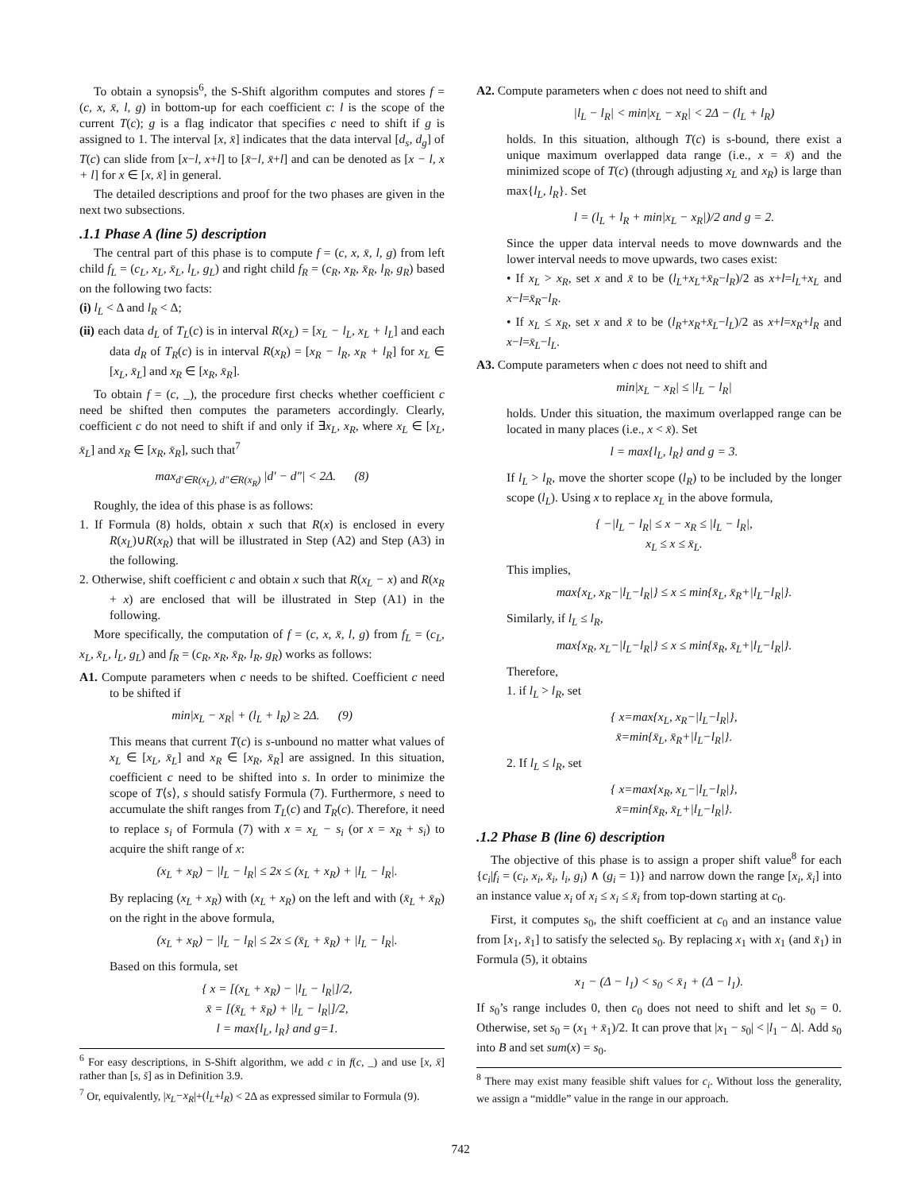To obtain a synopsis<sup>6</sup>, the S-Shift algorithm computes and stores f = (c, x, x̄, l, g) in bottom-up for each coefficient c: l is the scope of the current T(c); g is a flag indicator that specifies c need to shift if g is assigned to 1. The interval [x, x̄] indicates that the data interval [d<sub>s</sub>, d<sub>g</sub>] of T(c) can slide from [x−l, x+l] to [x̄−l, x̄+l] and can be denoted as [x − l, x + l] for x ∈ [x, x̄] in general.
The detailed descriptions and proof for the two phases are given in the next two subsections.
.1.1 Phase A (line 5) description
The central part of this phase is to compute f = (c, x, x̄, l, g) from left child f<sub>L</sub> = (c<sub>L</sub>, x<sub>L</sub>, x̄<sub>L</sub>, l<sub>L</sub>, g<sub>L</sub>) and right child f<sub>R</sub> = (c<sub>R</sub>, x<sub>R</sub>, x̄<sub>R</sub>, l<sub>R</sub>, g<sub>R</sub>) based on the following two facts:
(i) l<sub>L</sub> < Δ and l<sub>R</sub> < Δ;
(ii) each data d<sub>L</sub> of T<sub>L</sub>(c) is in interval R(x<sub>L</sub>) = [x<sub>L</sub> − l<sub>L</sub>, x<sub>L</sub> + l<sub>L</sub>] and each data d<sub>R</sub> of T<sub>R</sub>(c) is in interval R(x<sub>R</sub>) = [x<sub>R</sub> − l<sub>R</sub>, x<sub>R</sub> + l<sub>R</sub>] for x<sub>L</sub> ∈ [x<sub>L</sub>, x̄<sub>L</sub>] and x<sub>R</sub> ∈ [x<sub>R</sub>, x̄<sub>R</sub>].
To obtain f = (c, _), the procedure first checks whether coefficient c need be shifted then computes the parameters accordingly. Clearly, coefficient c do not need to shift if and only if ∃x<sub>L</sub>, x<sub>R</sub>, where x<sub>L</sub> ∈ [x<sub>L</sub>, x̄<sub>L</sub>] and x<sub>R</sub> ∈ [x<sub>R</sub>, x̄<sub>R</sub>], such that<sup>7</sup>
max<sub>d′∈R(x<sub>L</sub>), d″∈R(x<sub>R</sub>)</sub> |d′ − d″| < 2Δ. (8)
Roughly, the idea of this phase is as follows:
1. If Formula (8) holds, obtain x such that R(x) is enclosed in every R(x<sub>L</sub>)∪R(x<sub>R</sub>) that will be illustrated in Step (A2) and Step (A3) in the following.
2. Otherwise, shift coefficient c and obtain x such that R(x<sub>L</sub> − x) and R(x<sub>R</sub> + x) are enclosed that will be illustrated in Step (A1) in the following.
More specifically, the computation of f = (c, x, x̄, l, g) from f<sub>L</sub> = (c<sub>L</sub>, x<sub>L</sub>, x̄<sub>L</sub>, l<sub>L</sub>, g<sub>L</sub>) and f<sub>R</sub> = (c<sub>R</sub>, x<sub>R</sub>, x̄<sub>R</sub>, l<sub>R</sub>, g<sub>R</sub>) works as follows:
A1. Compute parameters when c needs to be shifted. Coefficient c need to be shifted if
min|x<sub>L</sub> − x<sub>R</sub>| + (l<sub>L</sub> + l<sub>R</sub>) ≥ 2Δ. (9)
This means that current T(c) is s-unbound no matter what values of x<sub>L</sub> ∈ [x<sub>L</sub>, x̄<sub>L</sub>] and x<sub>R</sub> ∈ [x<sub>R</sub>, x̄<sub>R</sub>] are assigned. In this situation, coefficient c need to be shifted into s. In order to minimize the scope of T⟨s⟩, s should satisfy Formula (7). Furthermore, s need to accumulate the shift ranges from T<sub>L</sub>(c) and T<sub>R</sub>(c). Therefore, it need to replace s<sub>i</sub> of Formula (7) with x = x<sub>L</sub> − s<sub>i</sub> (or x = x<sub>R</sub> + s<sub>i</sub>) to acquire the shift range of x:
(x<sub>L</sub> + x<sub>R</sub>) − |l<sub>L</sub> − l<sub>R</sub>| ≤ 2x ≤ (x<sub>L</sub> + x<sub>R</sub>) + |l<sub>L</sub> − l<sub>R</sub>|.
By replacing (x<sub>L</sub> + x<sub>R</sub>) with (x<sub>L</sub> + x<sub>R</sub>) on the left and with (x̄<sub>L</sub> + x̄<sub>R</sub>) on the right in the above formula,
(x<sub>L</sub> + x<sub>R</sub>) − |l<sub>L</sub> − l<sub>R</sub>| ≤ 2x ≤ (x̄<sub>L</sub> + x̄<sub>R</sub>) + |l<sub>L</sub> − l<sub>R</sub>|.
Based on this formula, set
{ x = [(x<sub>L</sub> + x<sub>R</sub>) − |l<sub>L</sub> − l<sub>R</sub>|]/2,
x̄ = [(x̄<sub>L</sub> + x̄<sub>R</sub>) + |l<sub>L</sub> − l<sub>R</sub>|]/2,
l = max{l<sub>L</sub>, l<sub>R</sub>} and g=1.
<sup>6</sup> For easy descriptions, in S-Shift algorithm, we add c in f(c, _) and use [x, x̄] rather than [s, s̄] as in Definition 3.9.
<sup>7</sup> Or, equivalently, |x<sub>L</sub>−x<sub>R</sub>|+(l<sub>L</sub>+l<sub>R</sub>) < 2Δ as expressed similar to Formula (9).
A2. Compute parameters when c does not need to shift and
|l<sub>L</sub> − l<sub>R</sub>| < min|x<sub>L</sub> − x<sub>R</sub>| < 2Δ − (l<sub>L</sub> + l<sub>R</sub>)
holds. In this situation, although T(c) is s-bound, there exist a unique maximum overlapped data range (i.e., x = x̄) and the minimized scope of T(c) (through adjusting x<sub>L</sub> and x<sub>R</sub>) is large than max{l<sub>L</sub>, l<sub>R</sub>}. Set
l = (l<sub>L</sub> + l<sub>R</sub> + min|x<sub>L</sub> − x<sub>R</sub>|)/2 and g = 2.
Since the upper data interval needs to move downwards and the lower interval needs to move upwards, two cases exist:
• If x<sub>L</sub> > x<sub>R</sub>, set x and x̄ to be (l<sub>L</sub>+x<sub>L</sub>+x̄<sub>R</sub>−l<sub>R</sub>)/2 as x+l=l<sub>L</sub>+x<sub>L</sub> and x−l=x̄<sub>R</sub>−l<sub>R</sub>.
• If x<sub>L</sub> ≤ x<sub>R</sub>, set x and x̄ to be (l<sub>R</sub>+x<sub>R</sub>+x̄<sub>L</sub>−l<sub>L</sub>)/2 as x+l=x<sub>R</sub>+l<sub>R</sub> and x−l=x̄<sub>L</sub>−l<sub>L</sub>.
A3. Compute parameters when c does not need to shift and
min|x<sub>L</sub> − x<sub>R</sub>| ≤ |l<sub>L</sub> − l<sub>R</sub>|
holds. Under this situation, the maximum overlapped range can be located in many places (i.e., x < x̄). Set
l = max{l<sub>L</sub>, l<sub>R</sub>} and g = 3.
If l<sub>L</sub> > l<sub>R</sub>, move the shorter scope (l<sub>R</sub>) to be included by the longer scope (l<sub>L</sub>). Using x to replace x<sub>L</sub> in the above formula,
{ −|l<sub>L</sub> − l<sub>R</sub>| ≤ x − x<sub>R</sub> ≤ |l<sub>L</sub> − l<sub>R</sub>|,
x<sub>L</sub> ≤ x ≤ x̄<sub>L</sub>.
This implies,
max{x<sub>L</sub>, x<sub>R</sub>−|l<sub>L</sub>−l<sub>R</sub>|} ≤ x ≤ min{x̄<sub>L</sub>, x̄<sub>R</sub>+|l<sub>L</sub>−l<sub>R</sub>|}.
Similarly, if l<sub>L</sub> ≤ l<sub>R</sub>,
max{x<sub>R</sub>, x<sub>L</sub>−|l<sub>L</sub>−l<sub>R</sub>|} ≤ x ≤ min{x̄<sub>R</sub>, x̄<sub>L</sub>+|l<sub>L</sub>−l<sub>R</sub>|}.
Therefore,
1. if l<sub>L</sub> > l<sub>R</sub>, set
{ x=max{x<sub>L</sub>, x<sub>R</sub>−|l<sub>L</sub>−l<sub>R</sub>|},
x̄=min{x̄<sub>L</sub>, x̄<sub>R</sub>+|l<sub>L</sub>−l<sub>R</sub>|}.
2. If l<sub>L</sub> ≤ l<sub>R</sub>, set
{ x=max{x<sub>R</sub>, x<sub>L</sub>−|l<sub>L</sub>−l<sub>R</sub>|},
x̄=min{x̄<sub>R</sub>, x̄<sub>L</sub>+|l<sub>L</sub>−l<sub>R</sub>|}.
.1.2 Phase B (line 6) description
The objective of this phase is to assign a proper shift value<sup>8</sup> for each {c<sub>i</sub>|f<sub>i</sub> = (c<sub>i</sub>, x<sub>i</sub>, x̄<sub>i</sub>, l<sub>i</sub>, g<sub>i</sub>) ∧ (g<sub>i</sub> = 1)} and narrow down the range [x<sub>i</sub>, x̄<sub>i</sub>] into an instance value x<sub>i</sub> of x<sub>i</sub> ≤ x<sub>i</sub> ≤ x̄<sub>i</sub> from top-down starting at c<sub>0</sub>.
First, it computes s<sub>0</sub>, the shift coefficient at c<sub>0</sub> and an instance value from [x<sub>1</sub>, x̄<sub>1</sub>] to satisfy the selected s<sub>0</sub>. By replacing x<sub>1</sub> with x<sub>1</sub> (and x̄<sub>1</sub>) in Formula (5), it obtains
x<sub>1</sub> − (Δ − l<sub>1</sub>) < s<sub>0</sub> < x̄<sub>1</sub> + (Δ − l<sub>1</sub>).
If s<sub>0</sub>’s range includes 0, then c<sub>0</sub> does not need to shift and let s<sub>0</sub> = 0. Otherwise, set s<sub>0</sub> = (x<sub>1</sub> + x̄<sub>1</sub>)/2. It can prove that |x<sub>1</sub> − s<sub>0</sub>| < |l<sub>1</sub> − Δ|. Add s<sub>0</sub> into B and set sum(x) = s<sub>0</sub>.
<sup>8</sup> There may exist many feasible shift values for c<sub>i</sub>. Without loss the generality, we assign a “middle” value in the range in our approach.
742